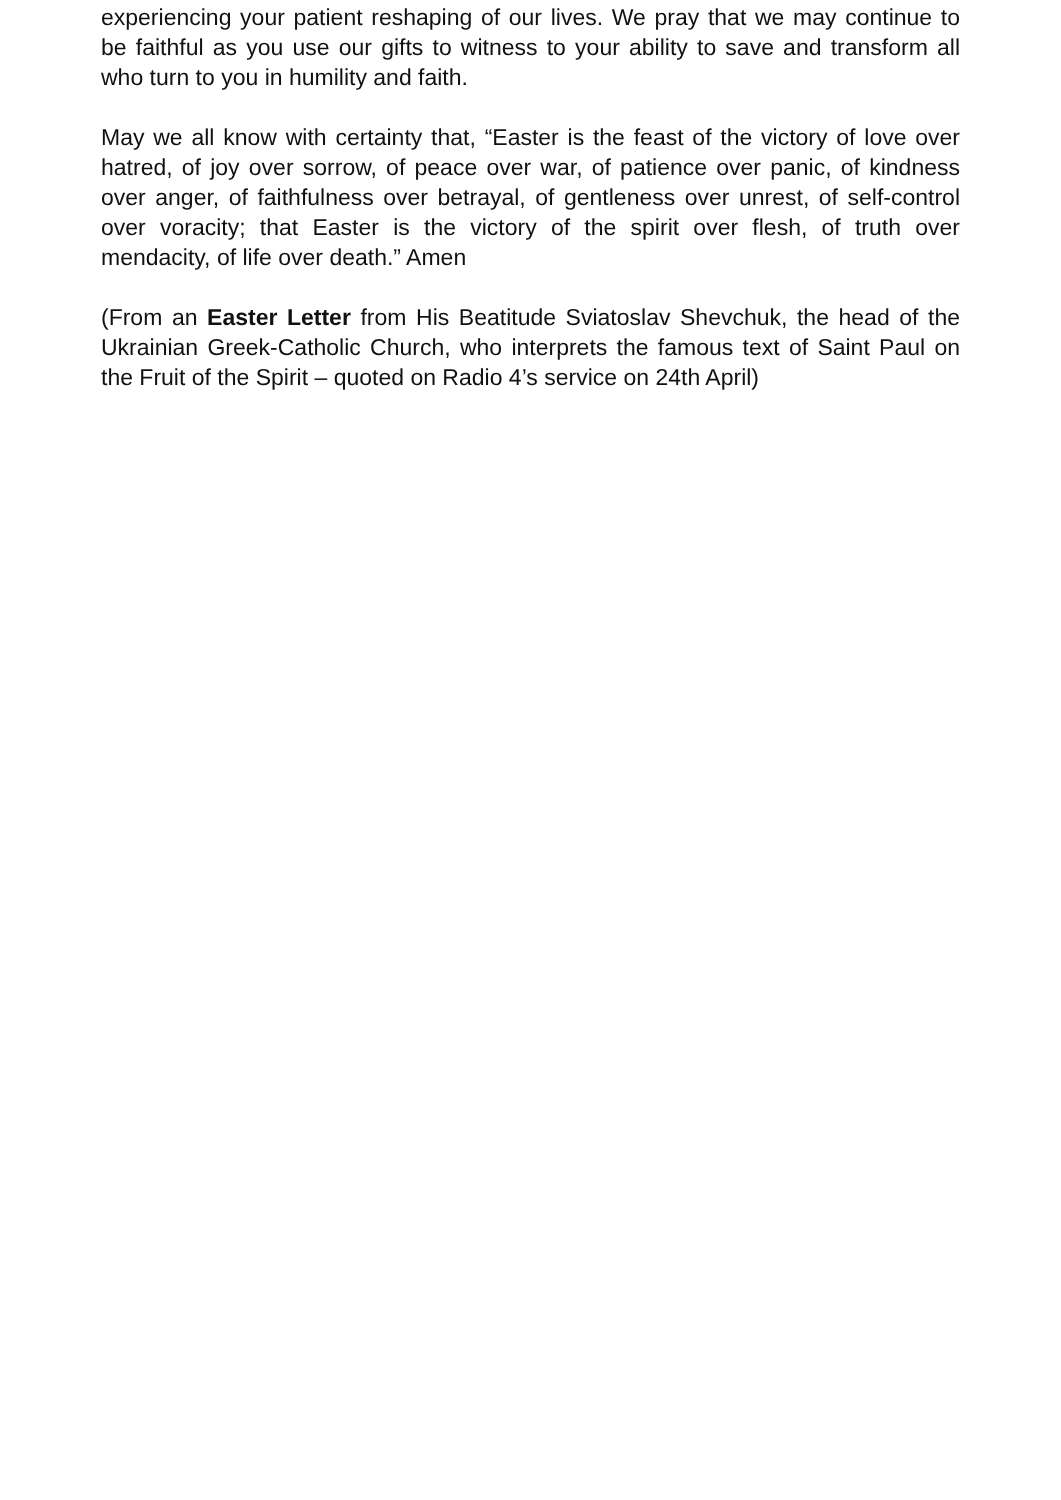experiencing your patient reshaping of our lives. We pray that we may continue to be faithful as you use our gifts to witness to your ability to save and transform all who turn to you in humility and faith.
May we all know with certainty that, “Easter is the feast of the victory of love over hatred, of joy over sorrow, of peace over war, of patience over panic, of kindness over anger, of faithfulness over betrayal, of gentleness over unrest, of self-control over voracity; that Easter is the victory of the spirit over flesh, of truth over mendacity, of life over death.” Amen
(From an Easter Letter from His Beatitude Sviatoslav Shevchuk, the head of the Ukrainian Greek-Catholic Church, who interprets the famous text of Saint Paul on the Fruit of the Spirit – quoted on Radio 4’s service on 24th April)